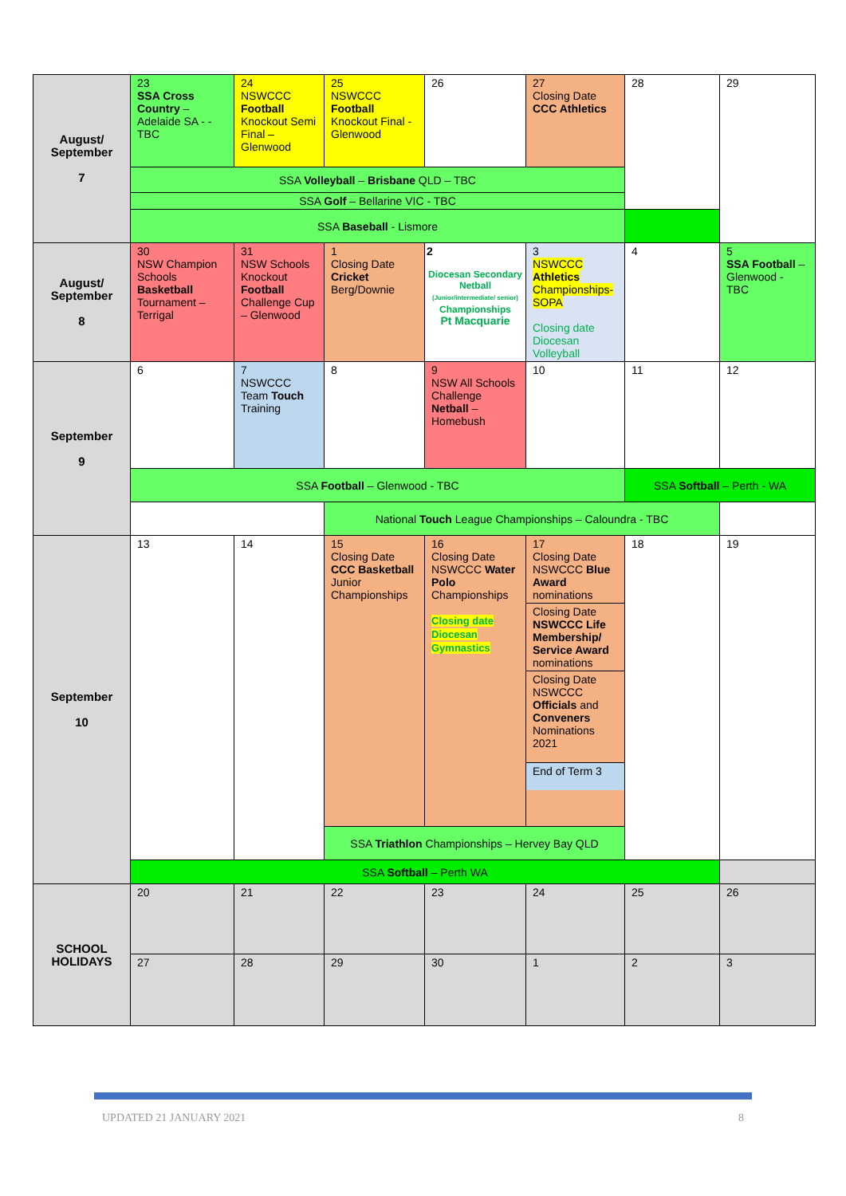| August/ September 7 | 23 SSA Cross Country – Adelaide SA - - TBC | 24 NSWCCC Football Knockout Semi Final – Glenwood | 25 NSWCCC Football Knockout Final - Glenwood | 26 | 27 Closing Date CCC Athletics | 28 | 29 |
| | SSA Volleyball – Brisbane QLD – TBC | | | | | | |
| | SSA Golf – Bellarine VIC - TBC | | | | | | |
| | SSA Baseball - Lismore | | | | | | |
| August/ September 8 | 30 NSW Champion Schools Basketball Tournament – Terrigal | 31 NSW Schools Knockout Football Challenge Cup – Glenwood | 1 Closing Date Cricket Berg/Downie | 2 Diocesan Secondary Netball (Junior/intermediate/ senior) Championships Pt Macquarie | 3 NSWCCC Athletics Championships-SOPA Closing date Diocesan Volleyball | 4 | 5 SSA Football – Glenwood - TBC |
| September 9 | 6 | 7 NSWCCC Team Touch Training | 8 | 9 NSW All Schools Challenge Netball – Homebush | 10 | 11 | 12 |
| | SSA Football – Glenwood - TBC | | | | | SSA Softball – Perth - WA | |
| | | | National Touch League Championships – Caloundra - TBC | | | | |
| September 10 | 13 | 14 | 15 Closing Date CCC Basketball Junior Championships | 16 Closing Date NSWCCC Water Polo Championships Closing date Diocesan Gymnastics | 17 Closing Date NSWCCC Blue Award nominations Closing Date NSWCCC Life Membership/ Service Award nominations Closing Date NSWCCC Officials and Conveners Nominations 2021 End of Term 3 | 18 | 19 |
| | | | SSA Triathlon Championships – Hervey Bay QLD | | | | |
| | SSA Softball – Perth WA | | | | | | |
| SCHOOL HOLIDAYS | 20 | 21 | 22 | 23 | 24 | 25 | 26 |
| | 27 | 28 | 29 | 30 | 1 | 2 | 3 |
UPDATED 21 JANUARY 2021 8